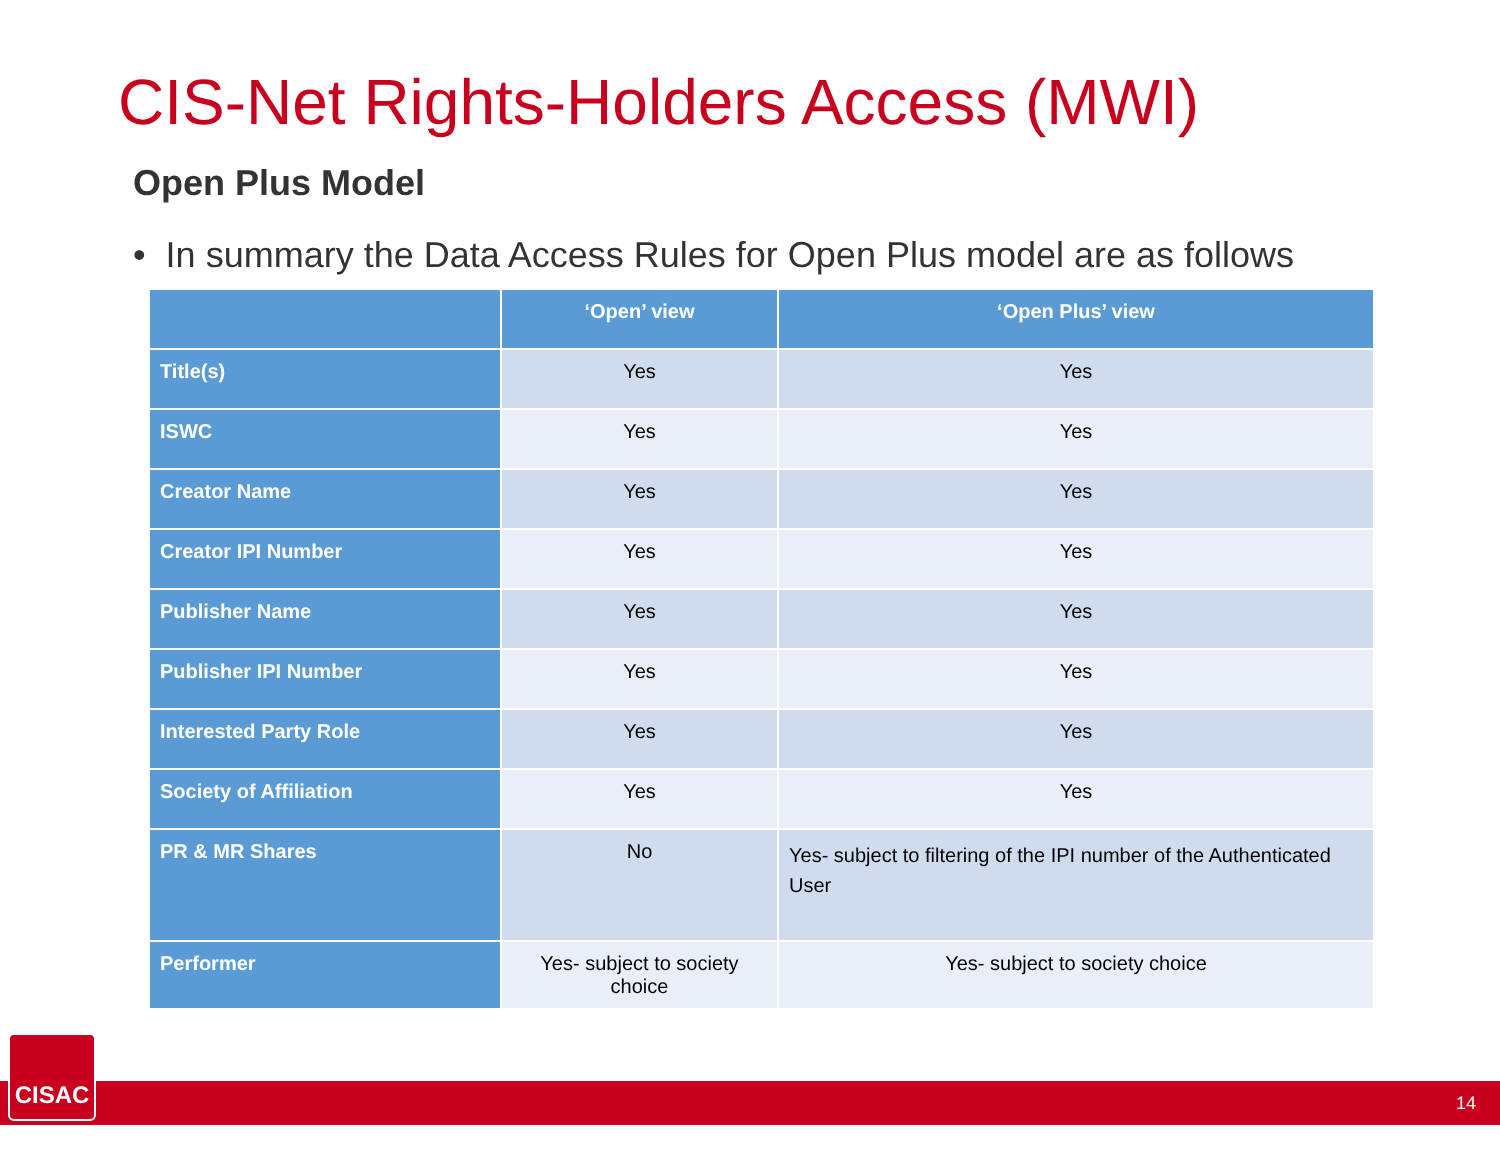CIS-Net Rights-Holders Access (MWI)
Open Plus Model
• In summary the Data Access Rules for Open Plus model are as follows
| | ‘Open’ view | ‘Open Plus’ view |
| --- | --- | --- |
| Title(s) | Yes | Yes |
| ISWC | Yes | Yes |
| Creator Name | Yes | Yes |
| Creator IPI Number | Yes | Yes |
| Publisher Name | Yes | Yes |
| Publisher IPI Number | Yes | Yes |
| Interested Party Role | Yes | Yes |
| Society of Affiliation | Yes | Yes |
| PR & MR Shares | No | Yes- subject to filtering of the IPI number of the Authenticated User |
| Performer | Yes- subject to society choice | Yes- subject to society choice |
14 CISAC